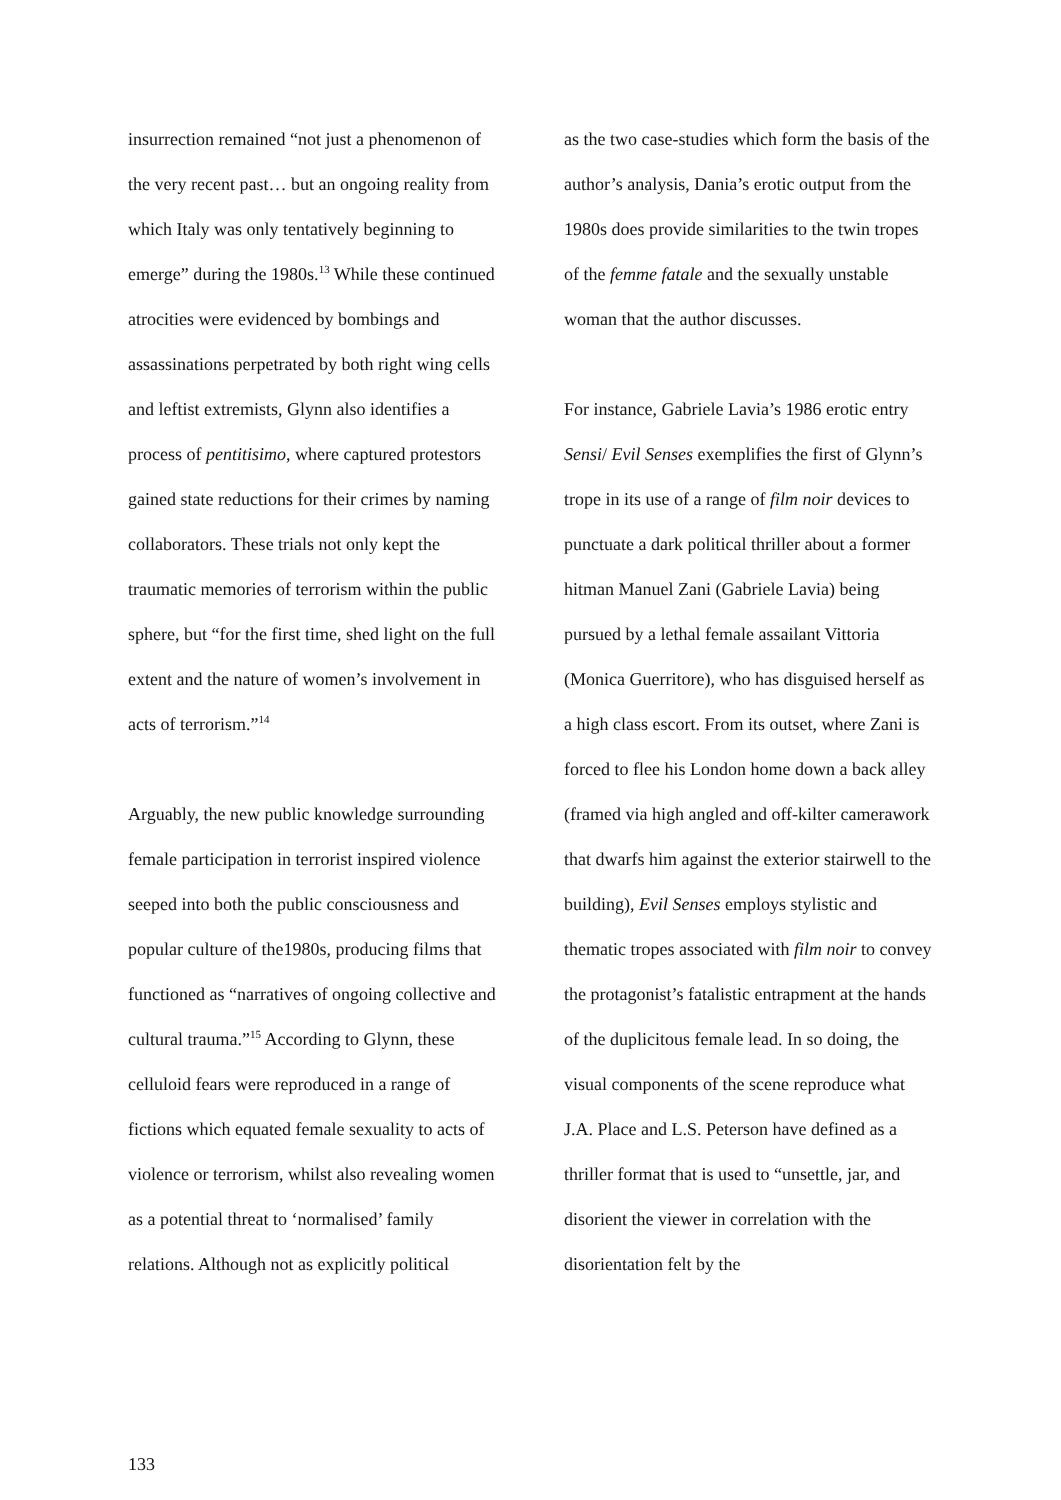insurrection remained “not just a phenomenon of the very recent past… but an ongoing reality from which Italy was only tentatively beginning to emerge” during the 1980s.<sup>13</sup> While these continued atrocities were evidenced by bombings and assassinations perpetrated by both right wing cells and leftist extremists, Glynn also identifies a process of pentitisimo, where captured protestors gained state reductions for their crimes by naming collaborators. These trials not only kept the traumatic memories of terrorism within the public sphere, but “for the first time, shed light on the full extent and the nature of women’s involvement in acts of terrorism.”<sup>14</sup>
Arguably, the new public knowledge surrounding female participation in terrorist inspired violence seeped into both the public consciousness and popular culture of the1980s, producing films that functioned as “narratives of ongoing collective and cultural trauma.”<sup>15</sup> According to Glynn, these celluloid fears were reproduced in a range of fictions which equated female sexuality to acts of violence or terrorism, whilst also revealing women as a potential threat to ‘normalised’ family relations. Although not as explicitly political
as the two case-studies which form the basis of the author’s analysis, Dania’s erotic output from the 1980s does provide similarities to the twin tropes of the femme fatale and the sexually unstable woman that the author discusses.
For instance, Gabriele Lavia’s 1986 erotic entry Sensi/ Evil Senses exemplifies the first of Glynn’s trope in its use of a range of film noir devices to punctuate a dark political thriller about a former hitman Manuel Zani (Gabriele Lavia) being pursued by a lethal female assailant Vittoria (Monica Guerritore), who has disguised herself as a high class escort. From its outset, where Zani is forced to flee his London home down a back alley (framed via high angled and off-kilter camerawork that dwarfs him against the exterior stairwell to the building), Evil Senses employs stylistic and thematic tropes associated with film noir to convey the protagonist’s fatalistic entrapment at the hands of the duplicitous female lead. In so doing, the visual components of the scene reproduce what J.A. Place and L.S. Peterson have defined as a thriller format that is used to “unsettle, jar, and disorient the viewer in correlation with the disorientation felt by the
133